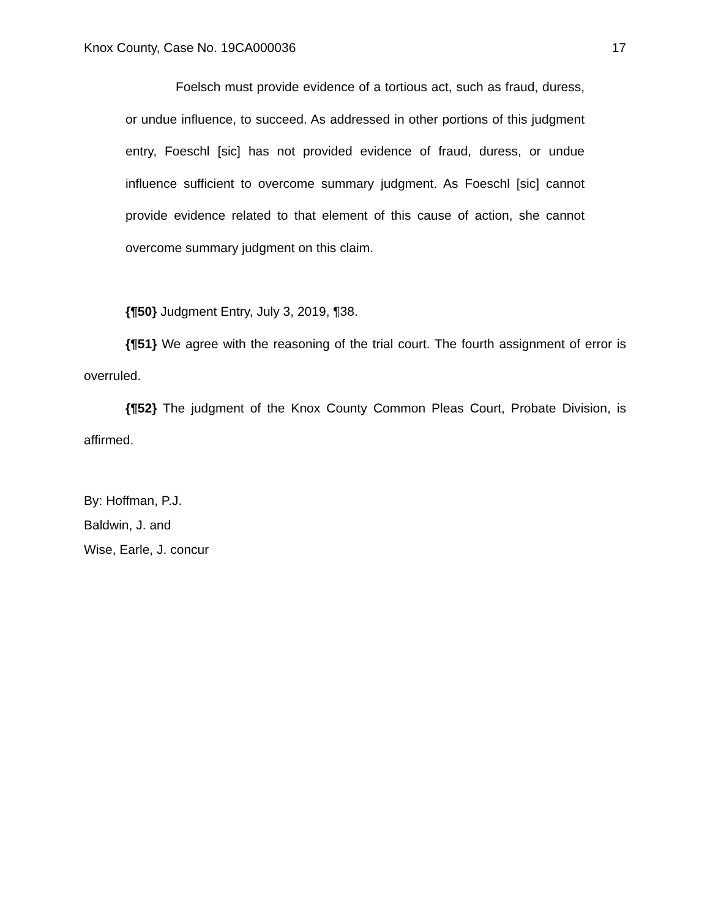Knox County, Case No. 19CA000036 17
Foelsch must provide evidence of a tortious act, such as fraud, duress, or undue influence, to succeed. As addressed in other portions of this judgment entry, Foeschl [sic] has not provided evidence of fraud, duress, or undue influence sufficient to overcome summary judgment. As Foeschl [sic] cannot provide evidence related to that element of this cause of action, she cannot overcome summary judgment on this claim.
{¶50} Judgment Entry, July 3, 2019, ¶38.
{¶51} We agree with the reasoning of the trial court. The fourth assignment of error is overruled.
{¶52} The judgment of the Knox County Common Pleas Court, Probate Division, is affirmed.
By: Hoffman, P.J.
Baldwin, J. and
Wise, Earle, J. concur